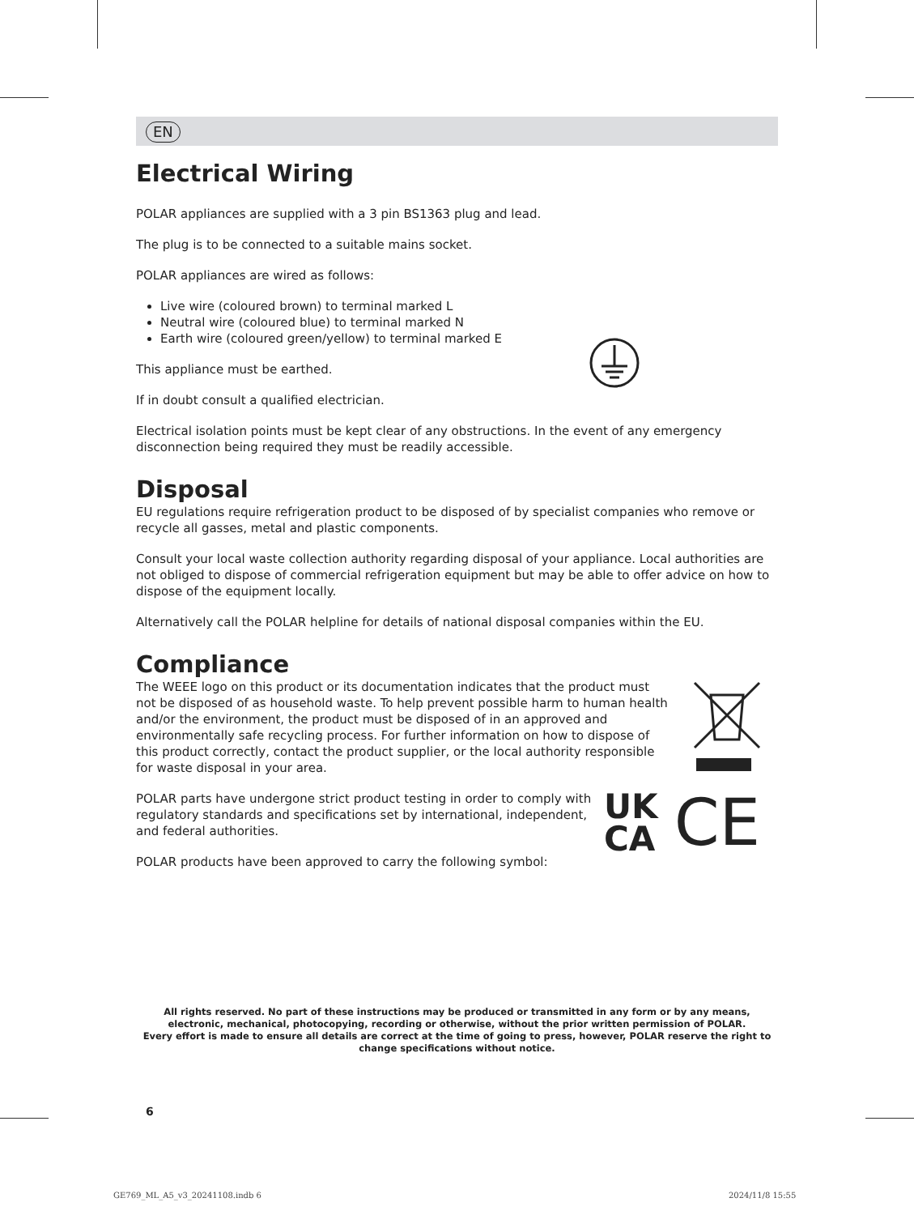EN
Electrical Wiring
POLAR appliances are supplied with a 3 pin BS1363 plug and lead.
The plug is to be connected to a suitable mains socket.
POLAR appliances are wired as follows:
Live wire (coloured brown) to terminal marked L
Neutral wire (coloured blue) to terminal marked N
Earth wire (coloured green/yellow) to terminal marked E
This appliance must be earthed.
If in doubt consult a qualified electrician.
Electrical isolation points must be kept clear of any obstructions. In the event of any emergency disconnection being required they must be readily accessible.
Disposal
EU regulations require refrigeration product to be disposed of by specialist companies who remove or recycle all gasses, metal and plastic components.
Consult your local waste collection authority regarding disposal of your appliance. Local authorities are not obliged to dispose of commercial refrigeration equipment but may be able to offer advice on how to dispose of the equipment locally.
Alternatively call the POLAR helpline for details of national disposal companies within the EU.
Compliance
The WEEE logo on this product or its documentation indicates that the product must not be disposed of as household waste. To help prevent possible harm to human health and/or the environment, the product must be disposed of in an approved and environmentally safe recycling process. For further information on how to dispose of this product correctly, contact the product supplier, or the local authority responsible for waste disposal in your area.
POLAR parts have undergone strict product testing in order to comply with regulatory standards and specifications set by international, independent, and federal authorities.
POLAR products have been approved to carry the following symbol:
UK
CA
CE
All rights reserved. No part of these instructions may be produced or transmitted in any form or by any means, electronic, mechanical, photocopying, recording or otherwise, without the prior written permission of POLAR.
Every effort is made to ensure all details are correct at the time of going to press, however, POLAR reserve the right to change specifications without notice.
6
GE769_ML_A5_v3_20241108.indb 6 2024/11/8 15:55